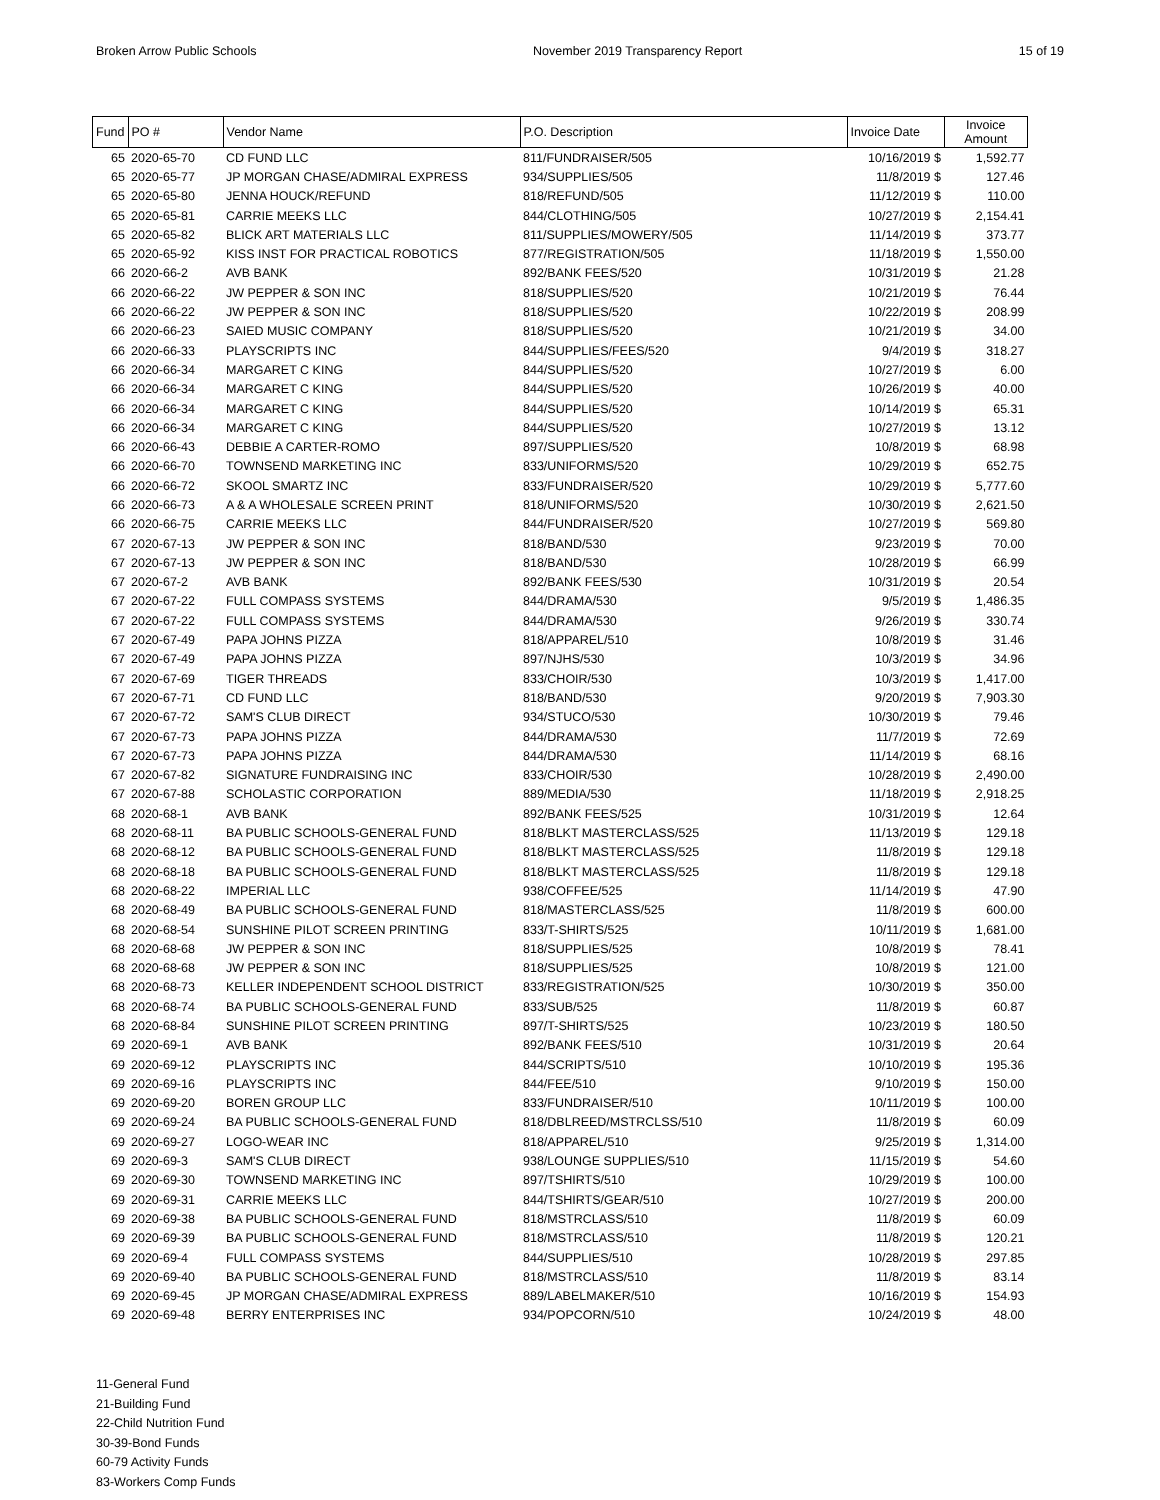Broken Arrow Public Schools November 2019 Transparency Report 15 of 19
| Fund | PO # | Vendor Name | P.O. Description | Invoice Date | Invoice Amount |
| --- | --- | --- | --- | --- | --- |
| 65 | 2020-65-70 | CD FUND LLC | 811/FUNDRAISER/505 | 10/16/2019 $ | 1,592.77 |
| 65 | 2020-65-77 | JP MORGAN CHASE/ADMIRAL EXPRESS | 934/SUPPLIES/505 | 11/8/2019 $ | 127.46 |
| 65 | 2020-65-80 | JENNA HOUCK/REFUND | 818/REFUND/505 | 11/12/2019 $ | 110.00 |
| 65 | 2020-65-81 | CARRIE MEEKS LLC | 844/CLOTHING/505 | 10/27/2019 $ | 2,154.41 |
| 65 | 2020-65-82 | BLICK ART MATERIALS LLC | 811/SUPPLIES/MOWERY/505 | 11/14/2019 $ | 373.77 |
| 65 | 2020-65-92 | KISS INST FOR PRACTICAL ROBOTICS | 877/REGISTRATION/505 | 11/18/2019 $ | 1,550.00 |
| 66 | 2020-66-2 | AVB BANK | 892/BANK FEES/520 | 10/31/2019 $ | 21.28 |
| 66 | 2020-66-22 | JW PEPPER & SON INC | 818/SUPPLIES/520 | 10/21/2019 $ | 76.44 |
| 66 | 2020-66-22 | JW PEPPER & SON INC | 818/SUPPLIES/520 | 10/22/2019 $ | 208.99 |
| 66 | 2020-66-23 | SAIED MUSIC COMPANY | 818/SUPPLIES/520 | 10/21/2019 $ | 34.00 |
| 66 | 2020-66-33 | PLAYSCRIPTS INC | 844/SUPPLIES/FEES/520 | 9/4/2019 $ | 318.27 |
| 66 | 2020-66-34 | MARGARET C KING | 844/SUPPLIES/520 | 10/27/2019 $ | 6.00 |
| 66 | 2020-66-34 | MARGARET C KING | 844/SUPPLIES/520 | 10/26/2019 $ | 40.00 |
| 66 | 2020-66-34 | MARGARET C KING | 844/SUPPLIES/520 | 10/14/2019 $ | 65.31 |
| 66 | 2020-66-34 | MARGARET C KING | 844/SUPPLIES/520 | 10/27/2019 $ | 13.12 |
| 66 | 2020-66-43 | DEBBIE A CARTER-ROMO | 897/SUPPLIES/520 | 10/8/2019 $ | 68.98 |
| 66 | 2020-66-70 | TOWNSEND MARKETING INC | 833/UNIFORMS/520 | 10/29/2019 $ | 652.75 |
| 66 | 2020-66-72 | SKOOL SMARTZ INC | 833/FUNDRAISER/520 | 10/29/2019 $ | 5,777.60 |
| 66 | 2020-66-73 | A & A WHOLESALE SCREEN PRINT | 818/UNIFORMS/520 | 10/30/2019 $ | 2,621.50 |
| 66 | 2020-66-75 | CARRIE MEEKS LLC | 844/FUNDRAISER/520 | 10/27/2019 $ | 569.80 |
| 67 | 2020-67-13 | JW PEPPER & SON INC | 818/BAND/530 | 9/23/2019 $ | 70.00 |
| 67 | 2020-67-13 | JW PEPPER & SON INC | 818/BAND/530 | 10/28/2019 $ | 66.99 |
| 67 | 2020-67-2 | AVB BANK | 892/BANK FEES/530 | 10/31/2019 $ | 20.54 |
| 67 | 2020-67-22 | FULL COMPASS SYSTEMS | 844/DRAMA/530 | 9/5/2019 $ | 1,486.35 |
| 67 | 2020-67-22 | FULL COMPASS SYSTEMS | 844/DRAMA/530 | 9/26/2019 $ | 330.74 |
| 67 | 2020-67-49 | PAPA JOHNS PIZZA | 818/APPAREL/510 | 10/8/2019 $ | 31.46 |
| 67 | 2020-67-49 | PAPA JOHNS PIZZA | 897/NJHS/530 | 10/3/2019 $ | 34.96 |
| 67 | 2020-67-69 | TIGER THREADS | 833/CHOIR/530 | 10/3/2019 $ | 1,417.00 |
| 67 | 2020-67-71 | CD FUND LLC | 818/BAND/530 | 9/20/2019 $ | 7,903.30 |
| 67 | 2020-67-72 | SAM'S CLUB DIRECT | 934/STUCO/530 | 10/30/2019 $ | 79.46 |
| 67 | 2020-67-73 | PAPA JOHNS PIZZA | 844/DRAMA/530 | 11/7/2019 $ | 72.69 |
| 67 | 2020-67-73 | PAPA JOHNS PIZZA | 844/DRAMA/530 | 11/14/2019 $ | 68.16 |
| 67 | 2020-67-82 | SIGNATURE FUNDRAISING INC | 833/CHOIR/530 | 10/28/2019 $ | 2,490.00 |
| 67 | 2020-67-88 | SCHOLASTIC CORPORATION | 889/MEDIA/530 | 11/18/2019 $ | 2,918.25 |
| 68 | 2020-68-1 | AVB BANK | 892/BANK FEES/525 | 10/31/2019 $ | 12.64 |
| 68 | 2020-68-11 | BA PUBLIC SCHOOLS-GENERAL FUND | 818/BLKT MASTERCLASS/525 | 11/13/2019 $ | 129.18 |
| 68 | 2020-68-12 | BA PUBLIC SCHOOLS-GENERAL FUND | 818/BLKT MASTERCLASS/525 | 11/8/2019 $ | 129.18 |
| 68 | 2020-68-18 | BA PUBLIC SCHOOLS-GENERAL FUND | 818/BLKT MASTERCLASS/525 | 11/8/2019 $ | 129.18 |
| 68 | 2020-68-22 | IMPERIAL LLC | 938/COFFEE/525 | 11/14/2019 $ | 47.90 |
| 68 | 2020-68-49 | BA PUBLIC SCHOOLS-GENERAL FUND | 818/MASTERCLASS/525 | 11/8/2019 $ | 600.00 |
| 68 | 2020-68-54 | SUNSHINE PILOT SCREEN PRINTING | 833/T-SHIRTS/525 | 10/11/2019 $ | 1,681.00 |
| 68 | 2020-68-68 | JW PEPPER & SON INC | 818/SUPPLIES/525 | 10/8/2019 $ | 78.41 |
| 68 | 2020-68-68 | JW PEPPER & SON INC | 818/SUPPLIES/525 | 10/8/2019 $ | 121.00 |
| 68 | 2020-68-73 | KELLER INDEPENDENT SCHOOL DISTRICT | 833/REGISTRATION/525 | 10/30/2019 $ | 350.00 |
| 68 | 2020-68-74 | BA PUBLIC SCHOOLS-GENERAL FUND | 833/SUB/525 | 11/8/2019 $ | 60.87 |
| 68 | 2020-68-84 | SUNSHINE PILOT SCREEN PRINTING | 897/T-SHIRTS/525 | 10/23/2019 $ | 180.50 |
| 69 | 2020-69-1 | AVB BANK | 892/BANK FEES/510 | 10/31/2019 $ | 20.64 |
| 69 | 2020-69-12 | PLAYSCRIPTS INC | 844/SCRIPTS/510 | 10/10/2019 $ | 195.36 |
| 69 | 2020-69-16 | PLAYSCRIPTS INC | 844/FEE/510 | 9/10/2019 $ | 150.00 |
| 69 | 2020-69-20 | BOREN GROUP LLC | 833/FUNDRAISER/510 | 10/11/2019 $ | 100.00 |
| 69 | 2020-69-24 | BA PUBLIC SCHOOLS-GENERAL FUND | 818/DBLREED/MSTRCLSS/510 | 11/8/2019 $ | 60.09 |
| 69 | 2020-69-27 | LOGO-WEAR INC | 818/APPAREL/510 | 9/25/2019 $ | 1,314.00 |
| 69 | 2020-69-3 | SAM'S CLUB DIRECT | 938/LOUNGE SUPPLIES/510 | 11/15/2019 $ | 54.60 |
| 69 | 2020-69-30 | TOWNSEND MARKETING INC | 897/TSHIRTS/510 | 10/29/2019 $ | 100.00 |
| 69 | 2020-69-31 | CARRIE MEEKS LLC | 844/TSHIRTS/GEAR/510 | 10/27/2019 $ | 200.00 |
| 69 | 2020-69-38 | BA PUBLIC SCHOOLS-GENERAL FUND | 818/MSTRCLASS/510 | 11/8/2019 $ | 60.09 |
| 69 | 2020-69-39 | BA PUBLIC SCHOOLS-GENERAL FUND | 818/MSTRCLASS/510 | 11/8/2019 $ | 120.21 |
| 69 | 2020-69-4 | FULL COMPASS SYSTEMS | 844/SUPPLIES/510 | 10/28/2019 $ | 297.85 |
| 69 | 2020-69-40 | BA PUBLIC SCHOOLS-GENERAL FUND | 818/MSTRCLASS/510 | 11/8/2019 $ | 83.14 |
| 69 | 2020-69-45 | JP MORGAN CHASE/ADMIRAL EXPRESS | 889/LABELMAKER/510 | 10/16/2019 $ | 154.93 |
| 69 | 2020-69-48 | BERRY ENTERPRISES INC | 934/POPCORN/510 | 10/24/2019 $ | 48.00 |
11-General Fund
21-Building Fund
22-Child Nutrition Fund
30-39-Bond Funds
60-79 Activity Funds
83-Workers Comp Funds